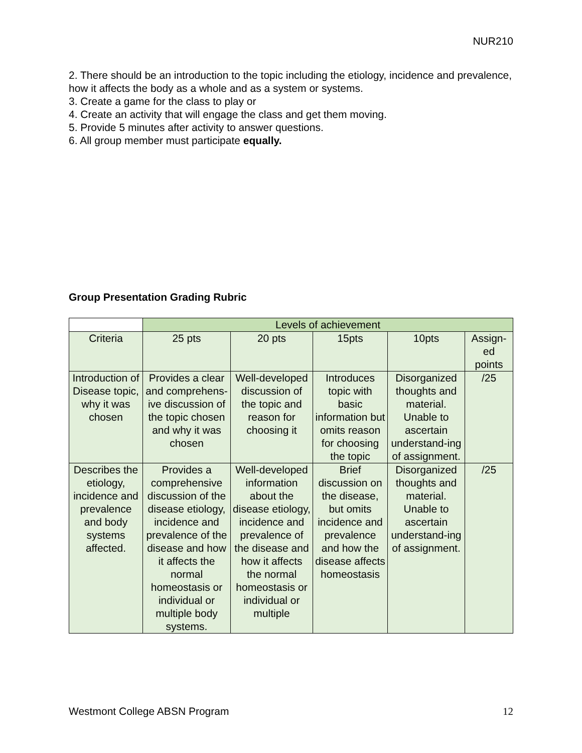NUR210
2. There should be an introduction to the topic including the etiology, incidence and prevalence, how it affects the body as a whole and as a system or systems.
3. Create a game for the class to play or
4. Create an activity that will engage the class and get them moving.
5. Provide 5 minutes after activity to answer questions.
6. All group member must participate equally.
Group Presentation Grading Rubric
| | Levels of achievement | | | | |
| --- | --- | --- | --- | --- | --- |
| Criteria | 25 pts | 20 pts | 15pts | 10pts | Assign- ed points |
| Introduction of Disease topic, why it was chosen | Provides a clear and comprehens-ive discussion of the topic chosen and why it was chosen | Well-developed discussion of the topic and reason for choosing it | Introduces topic with basic information but omits reason for choosing the topic | Disorganized thoughts and material. Unable to ascertain understand-ing of assignment. | /25 |
| Describes the etiology, incidence and prevalence and body systems affected. | Provides a comprehensive discussion of the disease etiology, incidence and prevalence of the disease and how it affects the normal homeostasis or individual or multiple body systems. | Well-developed information about the disease etiology, incidence and prevalence of the disease and how it affects the normal homeostasis or individual or multiple | Brief discussion on the disease, but omits incidence and prevalence and how the disease affects homeostasis | Disorganized thoughts and material. Unable to ascertain understand-ing of assignment. | /25 |
Westmont College ABSN Program 12